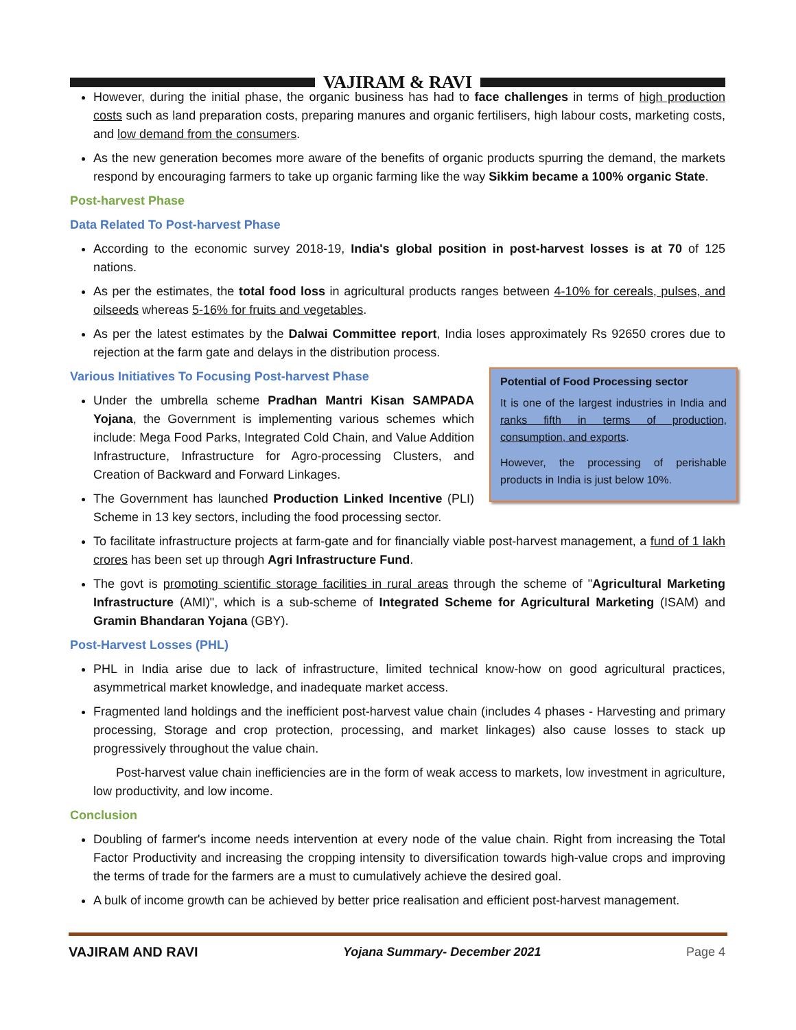VAJIRAM & RAVI
However, during the initial phase, the organic business has had to face challenges in terms of high production costs such as land preparation costs, preparing manures and organic fertilisers, high labour costs, marketing costs, and low demand from the consumers.
As the new generation becomes more aware of the benefits of organic products spurring the demand, the markets respond by encouraging farmers to take up organic farming like the way Sikkim became a 100% organic State.
Post-harvest Phase
Data Related To Post-harvest Phase
According to the economic survey 2018-19, India's global position in post-harvest losses is at 70 of 125 nations.
As per the estimates, the total food loss in agricultural products ranges between 4-10% for cereals, pulses, and oilseeds whereas 5-16% for fruits and vegetables.
As per the latest estimates by the Dalwai Committee report, India loses approximately Rs 92650 crores due to rejection at the farm gate and delays in the distribution process.
Potential of Food Processing sector
It is one of the largest industries in India and ranks fifth in terms of production, consumption, and exports.
However, the processing of perishable products in India is just below 10%.
Various Initiatives To Focusing Post-harvest Phase
Under the umbrella scheme Pradhan Mantri Kisan SAMPADA Yojana, the Government is implementing various schemes which include: Mega Food Parks, Integrated Cold Chain, and Value Addition Infrastructure, Infrastructure for Agro-processing Clusters, and Creation of Backward and Forward Linkages.
The Government has launched Production Linked Incentive (PLI) Scheme in 13 key sectors, including the food processing sector.
To facilitate infrastructure projects at farm-gate and for financially viable post-harvest management, a fund of 1 lakh crores has been set up through Agri Infrastructure Fund.
The govt is promoting scientific storage facilities in rural areas through the scheme of "Agricultural Marketing Infrastructure (AMI)", which is a sub-scheme of Integrated Scheme for Agricultural Marketing (ISAM) and Gramin Bhandaran Yojana (GBY).
Post-Harvest Losses (PHL)
PHL in India arise due to lack of infrastructure, limited technical know-how on good agricultural practices, asymmetrical market knowledge, and inadequate market access.
Fragmented land holdings and the inefficient post-harvest value chain (includes 4 phases - Harvesting and primary processing, Storage and crop protection, processing, and market linkages) also cause losses to stack up progressively throughout the value chain.
Post-harvest value chain inefficiencies are in the form of weak access to markets, low investment in agriculture, low productivity, and low income.
Conclusion
Doubling of farmer's income needs intervention at every node of the value chain. Right from increasing the Total Factor Productivity and increasing the cropping intensity to diversification towards high-value crops and improving the terms of trade for the farmers are a must to cumulatively achieve the desired goal.
A bulk of income growth can be achieved by better price realisation and efficient post-harvest management.
VAJIRAM AND RAVI Yojana Summary- December 2021 Page 4